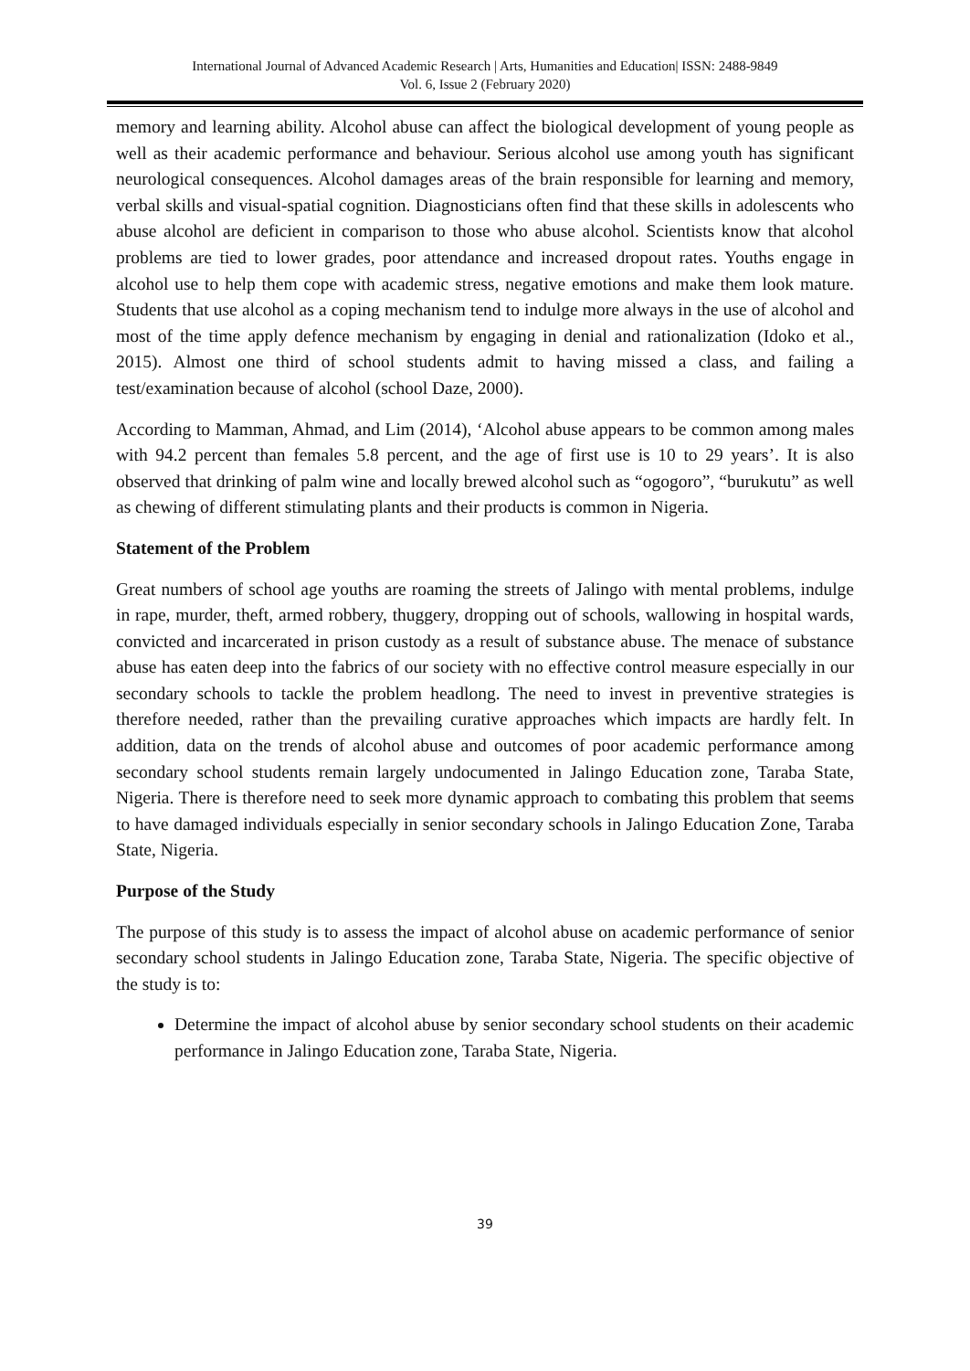International Journal of Advanced Academic Research | Arts, Humanities and Education| ISSN: 2488-9849
Vol. 6, Issue 2 (February 2020)
memory and learning ability. Alcohol abuse can affect the biological development of young people as well as their academic performance and behaviour. Serious alcohol use among youth has significant neurological consequences. Alcohol damages areas of the brain responsible for learning and memory, verbal skills and visual-spatial cognition. Diagnosticians often find that these skills in adolescents who abuse alcohol are deficient in comparison to those who abuse alcohol. Scientists know that alcohol problems are tied to lower grades, poor attendance and increased dropout rates. Youths engage in alcohol use to help them cope with academic stress, negative emotions and make them look mature. Students that use alcohol as a coping mechanism tend to indulge more always in the use of alcohol and most of the time apply defence mechanism by engaging in denial and rationalization (Idoko et al., 2015). Almost one third of school students admit to having missed a class, and failing a test/examination because of alcohol (school Daze, 2000).
According to Mamman, Ahmad, and Lim (2014), ‘Alcohol abuse appears to be common among males with 94.2 percent than females 5.8 percent, and the age of first use is 10 to 29 years’. It is also observed that drinking of palm wine and locally brewed alcohol such as “ogogoro”, “burukutu” as well as chewing of different stimulating plants and their products is common in Nigeria.
Statement of the Problem
Great numbers of school age youths are roaming the streets of Jalingo with mental problems, indulge in rape, murder, theft, armed robbery, thuggery, dropping out of schools, wallowing in hospital wards, convicted and incarcerated in prison custody as a result of substance abuse. The menace of substance abuse has eaten deep into the fabrics of our society with no effective control measure especially in our secondary schools to tackle the problem headlong. The need to invest in preventive strategies is therefore needed, rather than the prevailing curative approaches which impacts are hardly felt. In addition, data on the trends of alcohol abuse and outcomes of poor academic performance among secondary school students remain largely undocumented in Jalingo Education zone, Taraba State, Nigeria. There is therefore need to seek more dynamic approach to combating this problem that seems to have damaged individuals especially in senior secondary schools in Jalingo Education Zone, Taraba State, Nigeria.
Purpose of the Study
The purpose of this study is to assess the impact of alcohol abuse on academic performance of senior secondary school students in Jalingo Education zone, Taraba State, Nigeria. The specific objective of the study is to:
Determine the impact of alcohol abuse by senior secondary school students on their academic performance in Jalingo Education zone, Taraba State, Nigeria.
39